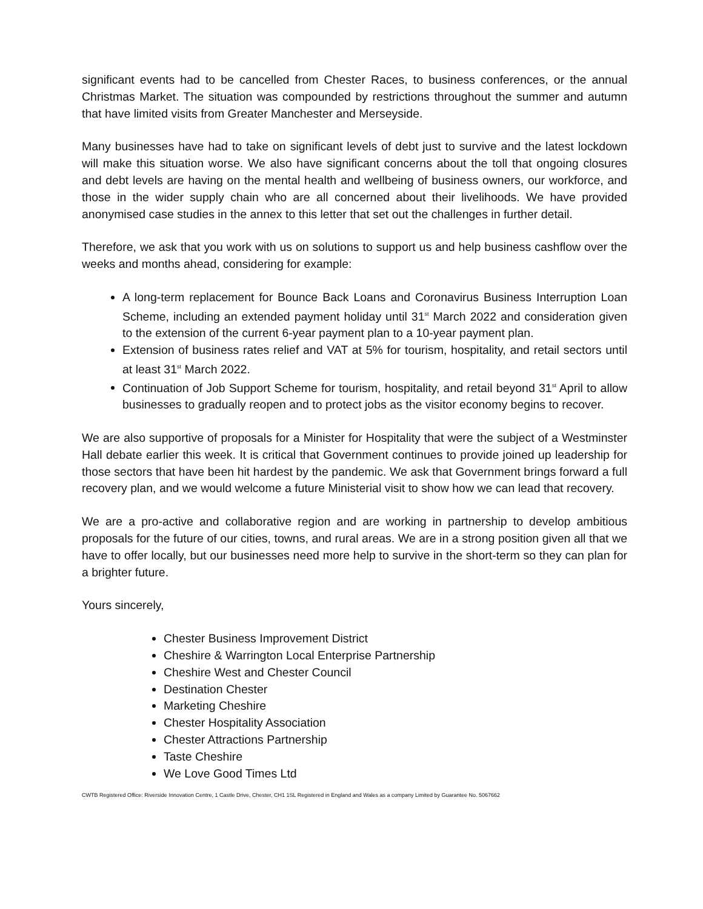significant events had to be cancelled from Chester Races, to business conferences, or the annual Christmas Market. The situation was compounded by restrictions throughout the summer and autumn that have limited visits from Greater Manchester and Merseyside.
Many businesses have had to take on significant levels of debt just to survive and the latest lockdown will make this situation worse. We also have significant concerns about the toll that ongoing closures and debt levels are having on the mental health and wellbeing of business owners, our workforce, and those in the wider supply chain who are all concerned about their livelihoods. We have provided anonymised case studies in the annex to this letter that set out the challenges in further detail.
Therefore, we ask that you work with us on solutions to support us and help business cashflow over the weeks and months ahead, considering for example:
A long-term replacement for Bounce Back Loans and Coronavirus Business Interruption Loan Scheme, including an extended payment holiday until 31<sup>st</sup> March 2022 and consideration given to the extension of the current 6-year payment plan to a 10-year payment plan.
Extension of business rates relief and VAT at 5% for tourism, hospitality, and retail sectors until at least 31<sup>st</sup> March 2022.
Continuation of Job Support Scheme for tourism, hospitality, and retail beyond 31<sup>st</sup> April to allow businesses to gradually reopen and to protect jobs as the visitor economy begins to recover.
We are also supportive of proposals for a Minister for Hospitality that were the subject of a Westminster Hall debate earlier this week. It is critical that Government continues to provide joined up leadership for those sectors that have been hit hardest by the pandemic. We ask that Government brings forward a full recovery plan, and we would welcome a future Ministerial visit to show how we can lead that recovery.
We are a pro-active and collaborative region and are working in partnership to develop ambitious proposals for the future of our cities, towns, and rural areas. We are in a strong position given all that we have to offer locally, but our businesses need more help to survive in the short-term so they can plan for a brighter future.
Yours sincerely,
Chester Business Improvement District
Cheshire & Warrington Local Enterprise Partnership
Cheshire West and Chester Council
Destination Chester
Marketing Cheshire
Chester Hospitality Association
Chester Attractions Partnership
Taste Cheshire
We Love Good Times Ltd
CWTB Registered Office: Riverside Innovation Centre, 1 Castle Drive, Chester, CH1 1SL Registered in England and Wales as a company Limited by Guarantee No. 5067662